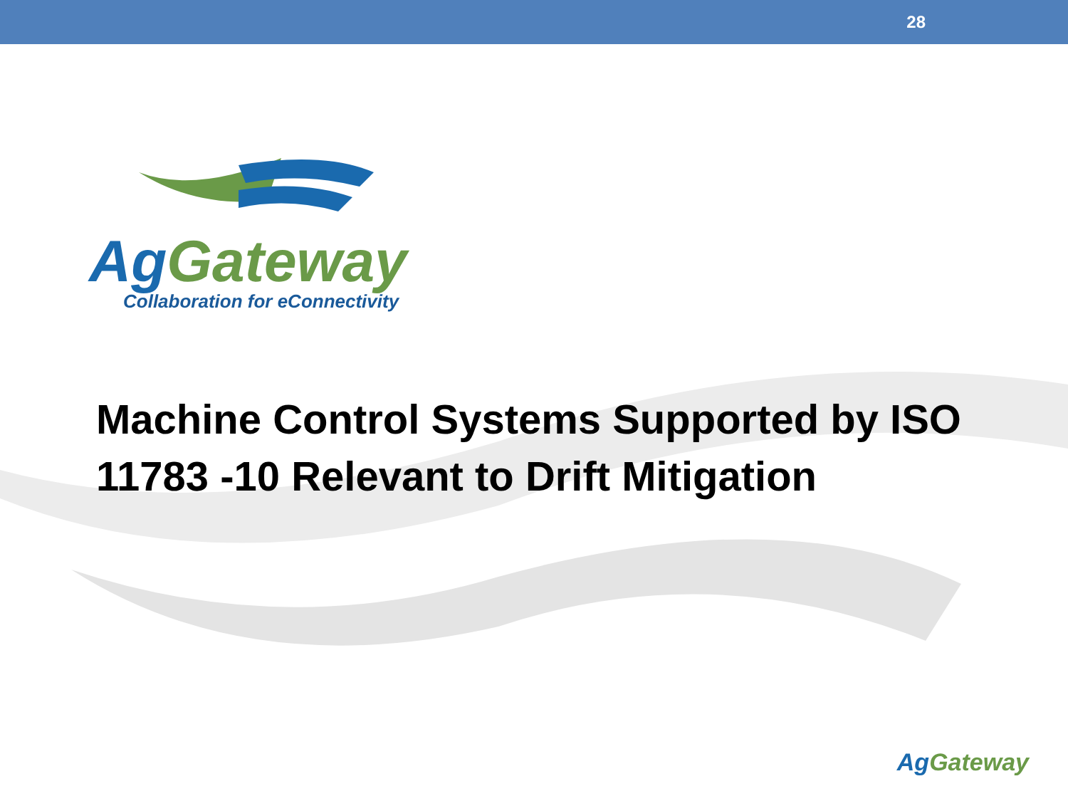28
Ag Gateway
Collaboration for eConnectivity
Machine Control Systems Supported by ISO 11783 -10 Relevant to Drift Mitigation
Ag Gateway